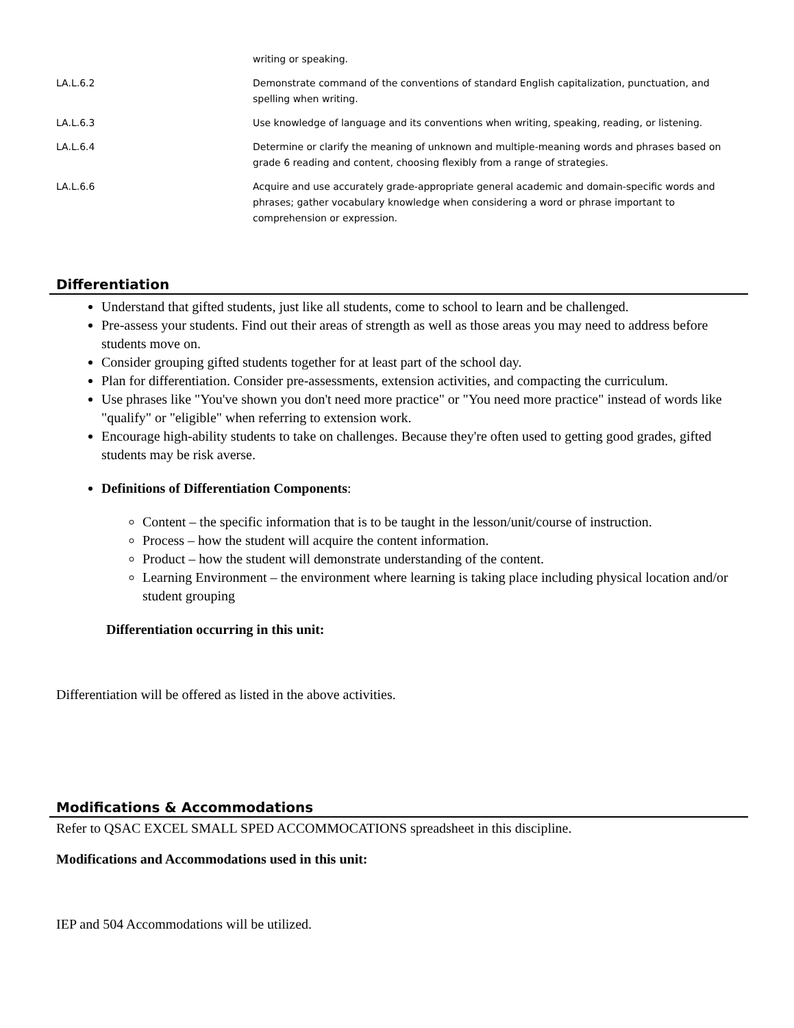| | writing or speaking. |
| LA.L.6.2 | Demonstrate command of the conventions of standard English capitalization, punctuation, and spelling when writing. |
| LA.L.6.3 | Use knowledge of language and its conventions when writing, speaking, reading, or listening. |
| LA.L.6.4 | Determine or clarify the meaning of unknown and multiple-meaning words and phrases based on grade 6 reading and content, choosing flexibly from a range of strategies. |
| LA.L.6.6 | Acquire and use accurately grade-appropriate general academic and domain-specific words and phrases; gather vocabulary knowledge when considering a word or phrase important to comprehension or expression. |
Differentiation
Understand that gifted students, just like all students, come to school to learn and be challenged.
Pre-assess your students. Find out their areas of strength as well as those areas you may need to address before students move on.
Consider grouping gifted students together for at least part of the school day.
Plan for differentiation. Consider pre-assessments, extension activities, and compacting the curriculum.
Use phrases like "You've shown you don't need more practice" or "You need more practice" instead of words like "qualify" or "eligible" when referring to extension work.
Encourage high-ability students to take on challenges. Because they're often used to getting good grades, gifted students may be risk averse.
Definitions of Differentiation Components:
Content – the specific information that is to be taught in the lesson/unit/course of instruction.
Process – how the student will acquire the content information.
Product – how the student will demonstrate understanding of the content.
Learning Environment – the environment where learning is taking place including physical location and/or student grouping
Differentiation occurring in this unit:
Differentiation will be offered as listed in the above activities.
Modifications & Accommodations
Refer to QSAC EXCEL SMALL SPED ACCOMMOCATIONS spreadsheet in this discipline.
Modifications and Accommodations used in this unit:
IEP and 504 Accommodations will be utilized.